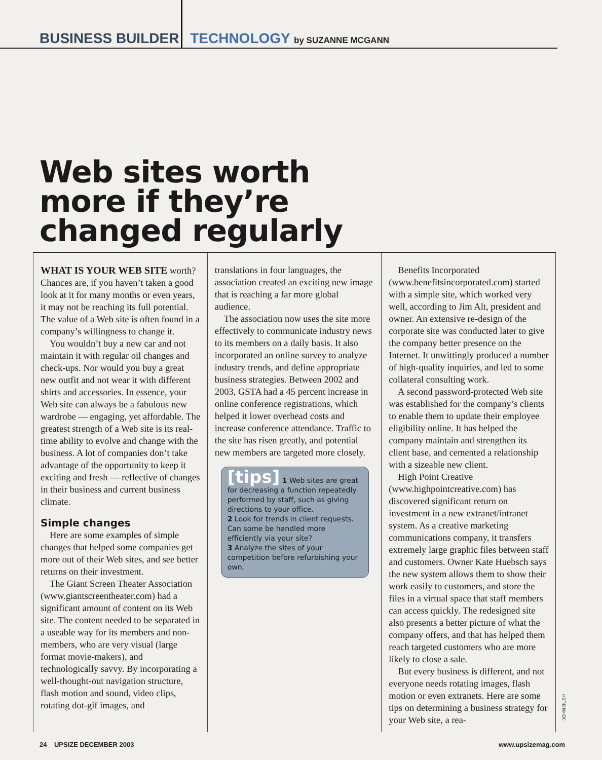BUSINESS BUILDER TECHNOLOGY by SUZANNE MCGANN
Web sites worth
more if they’re
changed regularly
WHAT IS YOUR WEB SITE worth? Chances are, if you haven’t taken a good look at it for many months or even years, it may not be reaching its full potential. The value of a Web site is often found in a company’s willingness to change it.
You wouldn’t buy a new car and not maintain it with regular oil changes and check-ups. Nor would you buy a great new outfit and not wear it with different shirts and accessories. In essence, your Web site can always be a fabulous new wardrobe — engaging, yet affordable. The greatest strength of a Web site is its real-time ability to evolve and change with the business. A lot of companies don’t take advantage of the opportunity to keep it exciting and fresh — reflective of changes in their business and current business climate.
Simple changes
Here are some examples of simple changes that helped some companies get more out of their Web sites, and see better returns on their investment.
The Giant Screen Theater Association (www.giantscreentheater.com) had a significant amount of content on its Web site. The content needed to be separated in a useable way for its members and non-members, who are very visual (large format movie-makers), and technologically savvy. By incorporating a well-thought-out navigation structure, flash motion and sound, video clips, rotating dot-gif images, and
translations in four languages, the association created an exciting new image that is reaching a far more global audience.
The association now uses the site more effectively to communicate industry news to its members on a daily basis. It also incorporated an online survey to analyze industry trends, and define appropriate business strategies. Between 2002 and 2003, GSTA had a 45 percent increase in online conference registrations, which helped it lower overhead costs and increase conference attendance. Traffic to the site has risen greatly, and potential new members are targeted more closely.
[tips] 1 Web sites are great for decreasing a function repeatedly performed by staff, such as giving directions to your office.
2 Look for trends in client requests. Can some be handled more efficiently via your site?
3 Analyze the sites of your competition before refurbishing your own.
Benefits Incorporated (www.benefitsincorporated.com) started with a simple site, which worked very well, according to Jim Alt, president and owner. An extensive re-design of the corporate site was conducted later to give the company better presence on the Internet. It unwittingly produced a number of high-quality inquiries, and led to some collateral consulting work.
A second password-protected Web site was established for the company’s clients to enable them to update their employee eligibility online. It has helped the company maintain and strengthen its client base, and cemented a relationship with a sizeable new client.
High Point Creative (www.highpointcreative.com) has discovered significant return on investment in a new extranet/intranet system. As a creative marketing communications company, it transfers extremely large graphic files between staff and customers. Owner Kate Huebsch says the new system allows them to show their work easily to customers, and store the files in a virtual space that staff members can access quickly. The redesigned site also presents a better picture of what the company offers, and that has helped them reach targeted customers who are more likely to close a sale.
But every business is different, and not everyone needs rotating images, flash motion or even extranets. Here are some tips on determining a business strategy for your Web site, a rea-
JOHN BUSH
24 UPSIZE DECEMBER 2003 www.upsizemag.com